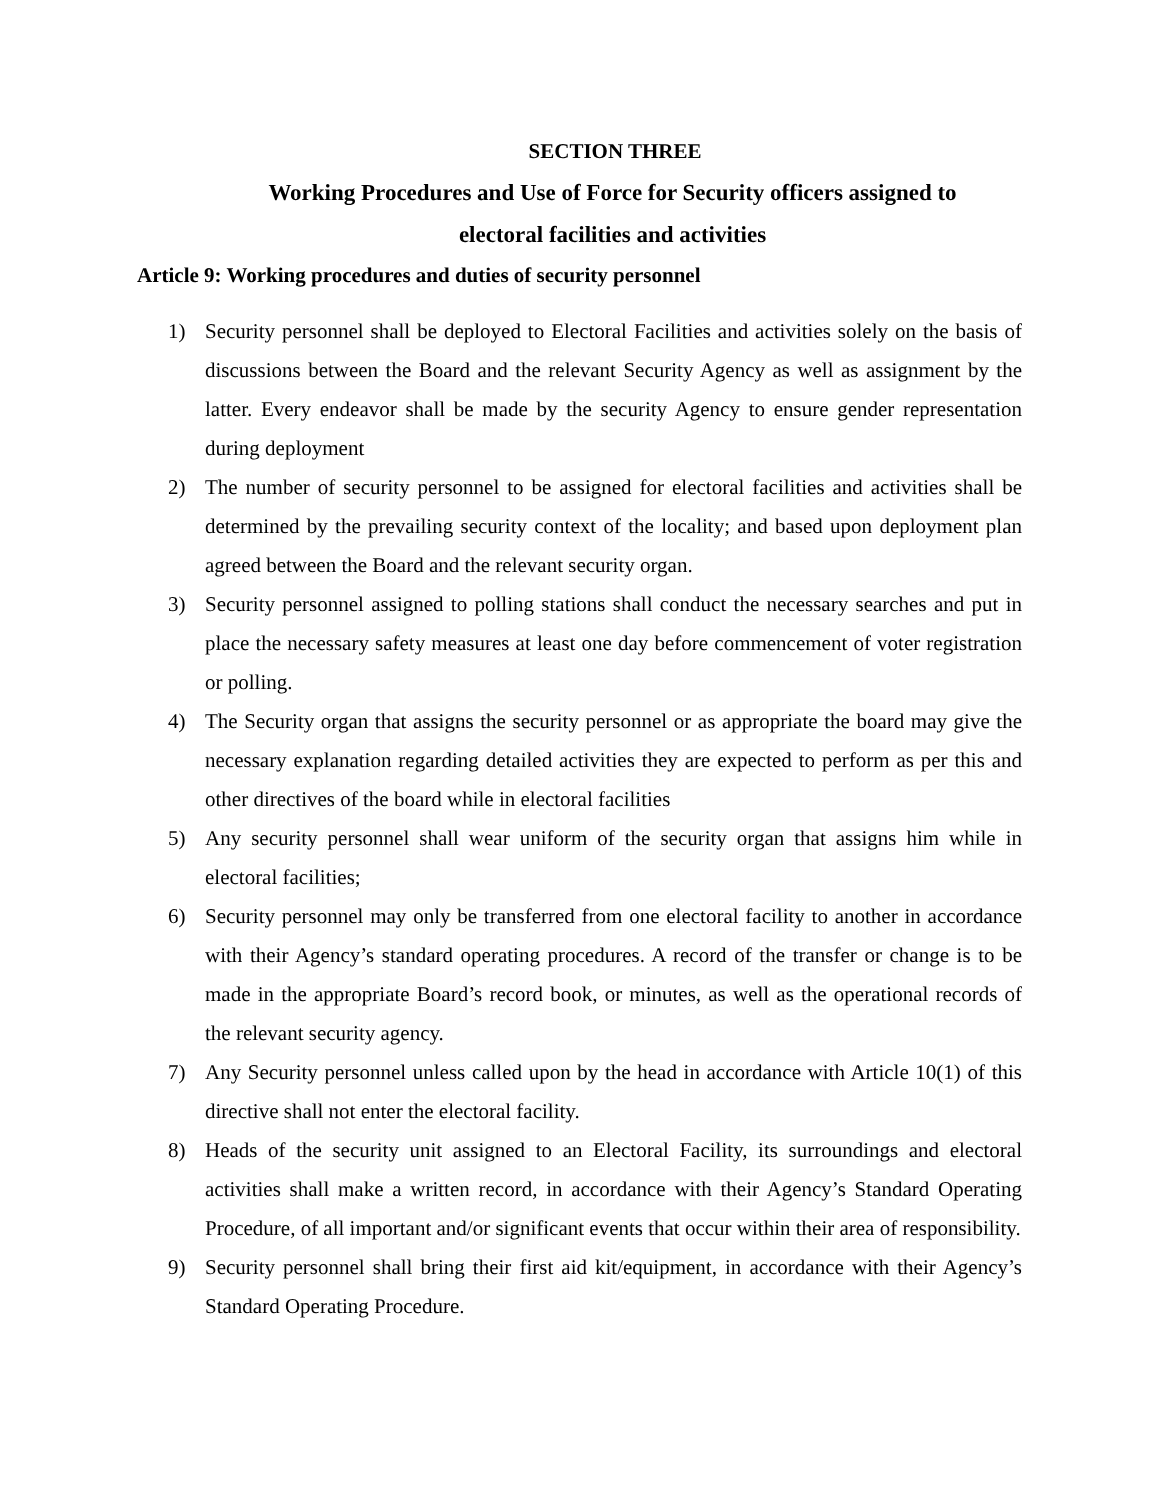SECTION THREE
Working Procedures and Use of Force for Security officers assigned to
electoral facilities and activities
Article 9: Working procedures and duties of security personnel
1) Security personnel shall be deployed to Electoral Facilities and activities solely on the basis of discussions between the Board and the relevant Security Agency as well as assignment by the latter. Every endeavor shall be made by the security Agency to ensure gender representation during deployment
2) The number of security personnel to be assigned for electoral facilities and activities shall be determined by the prevailing security context of the locality; and based upon deployment plan agreed between the Board and the relevant security organ.
3) Security personnel assigned to polling stations shall conduct the necessary searches and put in place the necessary safety measures at least one day before commencement of voter registration or polling.
4) The Security organ that assigns the security personnel or as appropriate the board may give the necessary explanation regarding detailed activities they are expected to perform as per this and other directives of the board while in electoral facilities
5) Any security personnel shall wear uniform of the security organ that assigns him while in electoral facilities;
6) Security personnel may only be transferred from one electoral facility to another in accordance with their Agency’s standard operating procedures. A record of the transfer or change is to be made in the appropriate Board’s record book, or minutes, as well as the operational records of the relevant security agency.
7) Any Security personnel unless called upon by the head in accordance with Article 10(1) of this directive shall not enter the electoral facility.
8) Heads of the security unit assigned to an Electoral Facility, its surroundings and electoral activities shall make a written record, in accordance with their Agency’s Standard Operating Procedure, of all important and/or significant events that occur within their area of responsibility.
9) Security personnel shall bring their first aid kit/equipment, in accordance with their Agency’s Standard Operating Procedure.